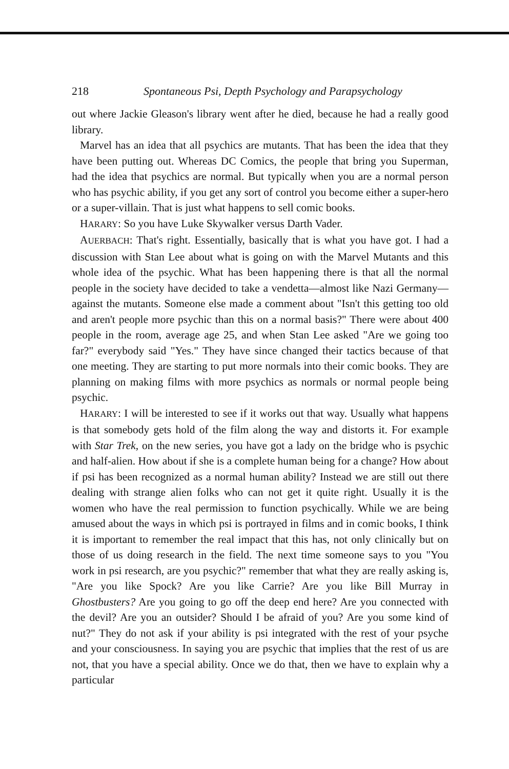218 Spontaneous Psi, Depth Psychology and Parapsychology
out where Jackie Gleason's library went after he died, because he had a really good library.
Marvel has an idea that all psychics are mutants. That has been the idea that they have been putting out. Whereas DC Comics, the people that bring you Superman, had the idea that psychics are normal. But typically when you are a normal person who has psychic ability, if you get any sort of control you become either a super-hero or a super-villain. That is just what happens to sell comic books.
HARARY: So you have Luke Skywalker versus Darth Vader.
AUERBACH: That's right. Essentially, basically that is what you have got. I had a discussion with Stan Lee about what is going on with the Marvel Mutants and this whole idea of the psychic. What has been happening there is that all the normal people in the society have decided to take a vendetta—almost like Nazi Germany—against the mutants. Someone else made a comment about "Isn't this getting too old and aren't people more psychic than this on a normal basis?" There were about 400 people in the room, average age 25, and when Stan Lee asked "Are we going too far?" everybody said "Yes." They have since changed their tactics because of that one meeting. They are starting to put more normals into their comic books. They are planning on making films with more psychics as normals or normal people being psychic.
HARARY: I will be interested to see if it works out that way. Usually what happens is that somebody gets hold of the film along the way and distorts it. For example with Star Trek, on the new series, you have got a lady on the bridge who is psychic and half-alien. How about if she is a complete human being for a change? How about if psi has been recognized as a normal human ability? Instead we are still out there dealing with strange alien folks who can not get it quite right. Usually it is the women who have the real permission to function psychically. While we are being amused about the ways in which psi is portrayed in films and in comic books, I think it is important to remember the real impact that this has, not only clinically but on those of us doing research in the field. The next time someone says to you "You work in psi research, are you psychic?" remember that what they are really asking is, "Are you like Spock? Are you like Carrie? Are you like Bill Murray in Ghostbusters? Are you going to go off the deep end here? Are you connected with the devil? Are you an outsider? Should I be afraid of you? Are you some kind of nut?" They do not ask if your ability is psi integrated with the rest of your psyche and your consciousness. In saying you are psychic that implies that the rest of us are not, that you have a special ability. Once we do that, then we have to explain why a particular